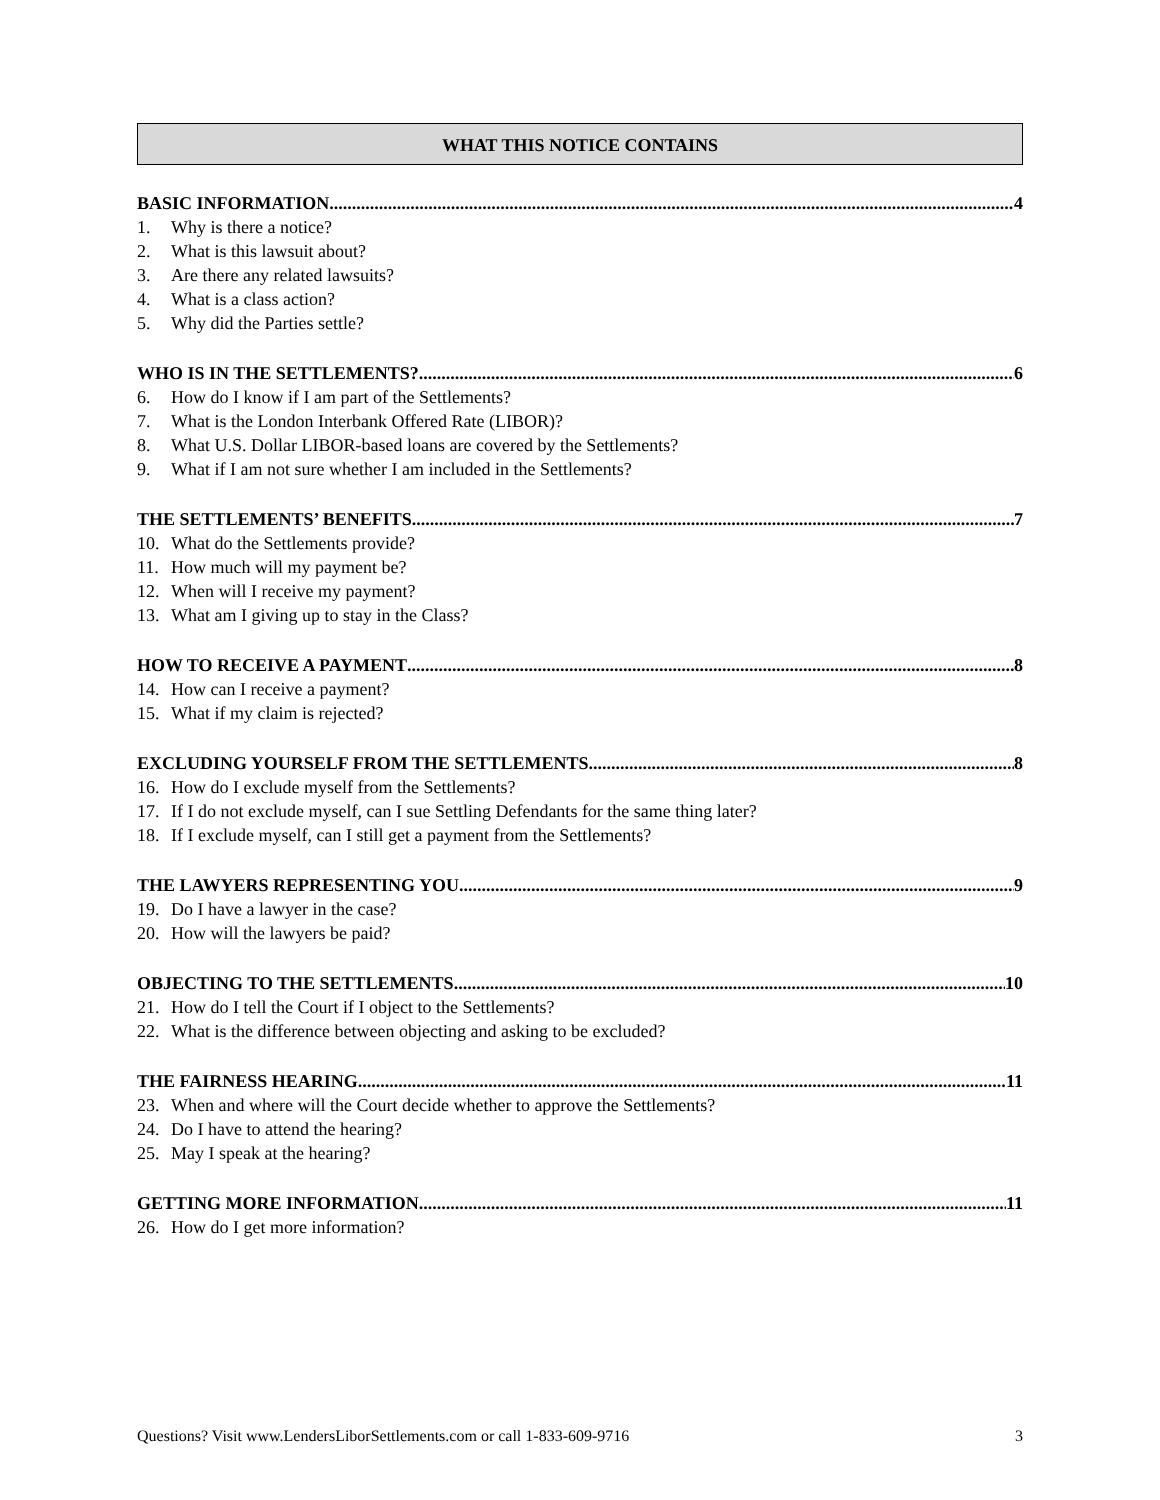WHAT THIS NOTICE CONTAINS
BASIC INFORMATION 4
1. Why is there a notice?
2. What is this lawsuit about?
3. Are there any related lawsuits?
4. What is a class action?
5. Why did the Parties settle?
WHO IS IN THE SETTLEMENTS? 6
6. How do I know if I am part of the Settlements?
7. What is the London Interbank Offered Rate (LIBOR)?
8. What U.S. Dollar LIBOR-based loans are covered by the Settlements?
9. What if I am not sure whether I am included in the Settlements?
THE SETTLEMENTS’ BENEFITS 7
10. What do the Settlements provide?
11. How much will my payment be?
12. When will I receive my payment?
13. What am I giving up to stay in the Class?
HOW TO RECEIVE A PAYMENT 8
14. How can I receive a payment?
15. What if my claim is rejected?
EXCLUDING YOURSELF FROM THE SETTLEMENTS 8
16. How do I exclude myself from the Settlements?
17. If I do not exclude myself, can I sue Settling Defendants for the same thing later?
18. If I exclude myself, can I still get a payment from the Settlements?
THE LAWYERS REPRESENTING YOU 9
19. Do I have a lawyer in the case?
20. How will the lawyers be paid?
OBJECTING TO THE SETTLEMENTS 10
21. How do I tell the Court if I object to the Settlements?
22. What is the difference between objecting and asking to be excluded?
THE FAIRNESS HEARING 11
23. When and where will the Court decide whether to approve the Settlements?
24. Do I have to attend the hearing?
25. May I speak at the hearing?
GETTING MORE INFORMATION 11
26. How do I get more information?
Questions? Visit www.LendersLiborSettlements.com or call 1-833-609-9716 3